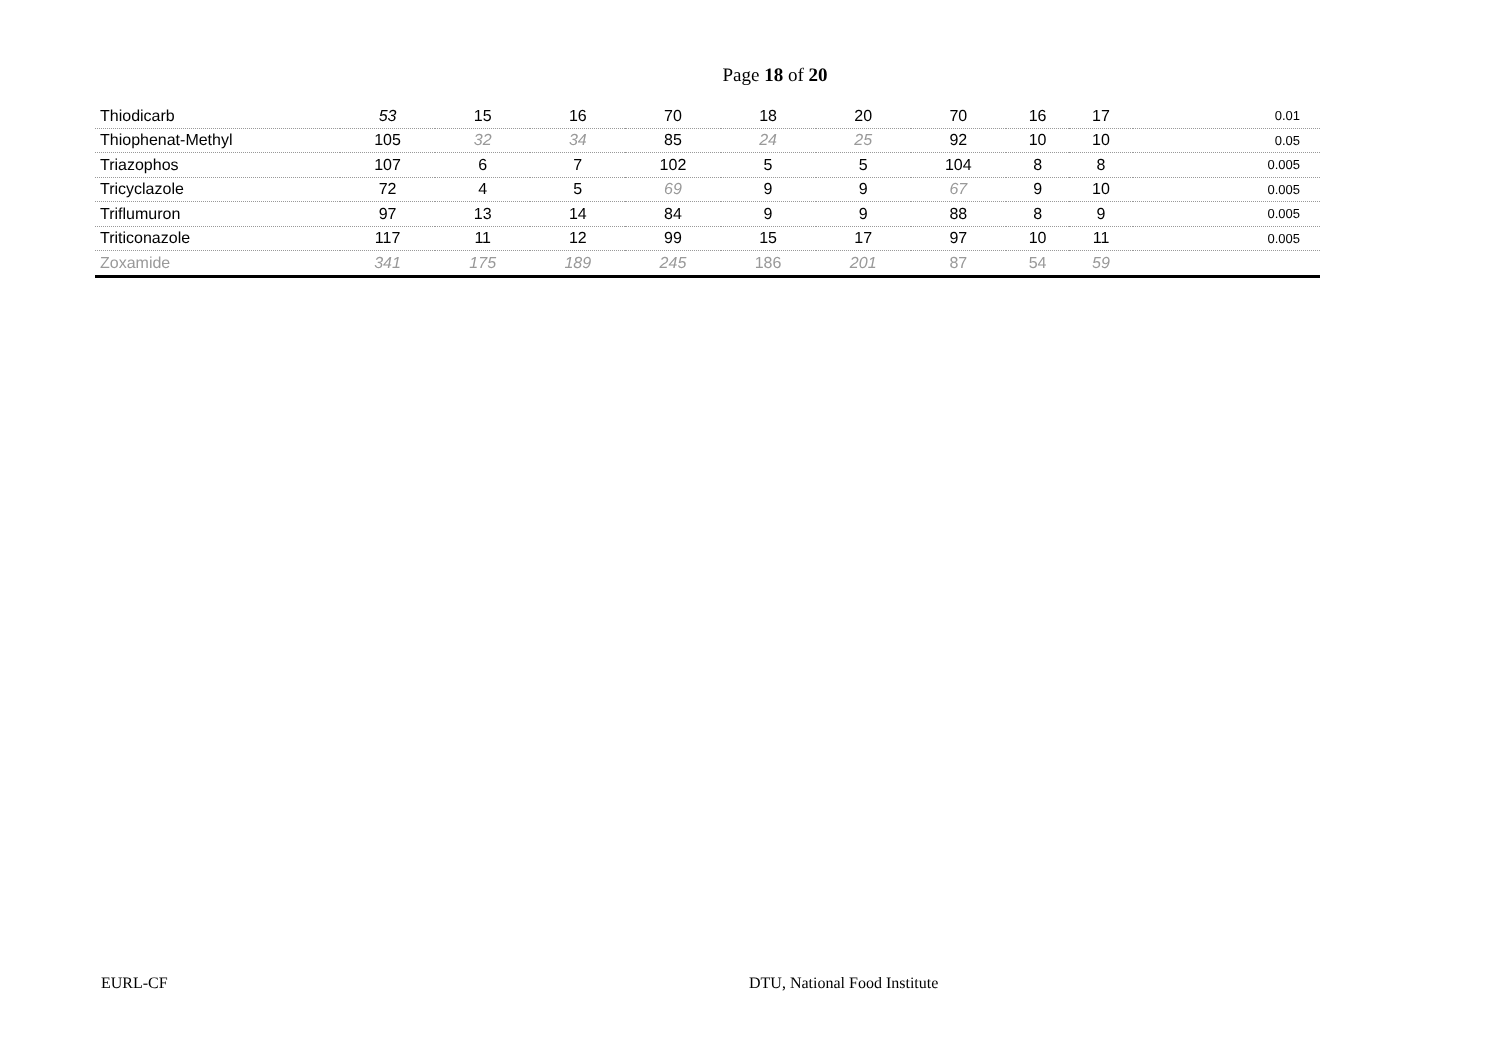Page 18 of 20
| Thiodicarb | 53 | 15 | 16 | 70 | 18 | 20 | 70 | 16 | 17 | 0.01 |
| Thiophenat-Methyl | 105 | 32 | 34 | 85 | 24 | 25 | 92 | 10 | 10 | 0.05 |
| Triazophos | 107 | 6 | 7 | 102 | 5 | 5 | 104 | 8 | 8 | 0.005 |
| Tricyclazole | 72 | 4 | 5 | 69 | 9 | 9 | 67 | 9 | 10 | 0.005 |
| Triflumuron | 97 | 13 | 14 | 84 | 9 | 9 | 88 | 8 | 9 | 0.005 |
| Triticonazole | 117 | 11 | 12 | 99 | 15 | 17 | 97 | 10 | 11 | 0.005 |
| Zoxamide | 341 | 175 | 189 | 245 | 186 | 201 | 87 | 54 | 59 | |
EURL-CF DTU, National Food Institute